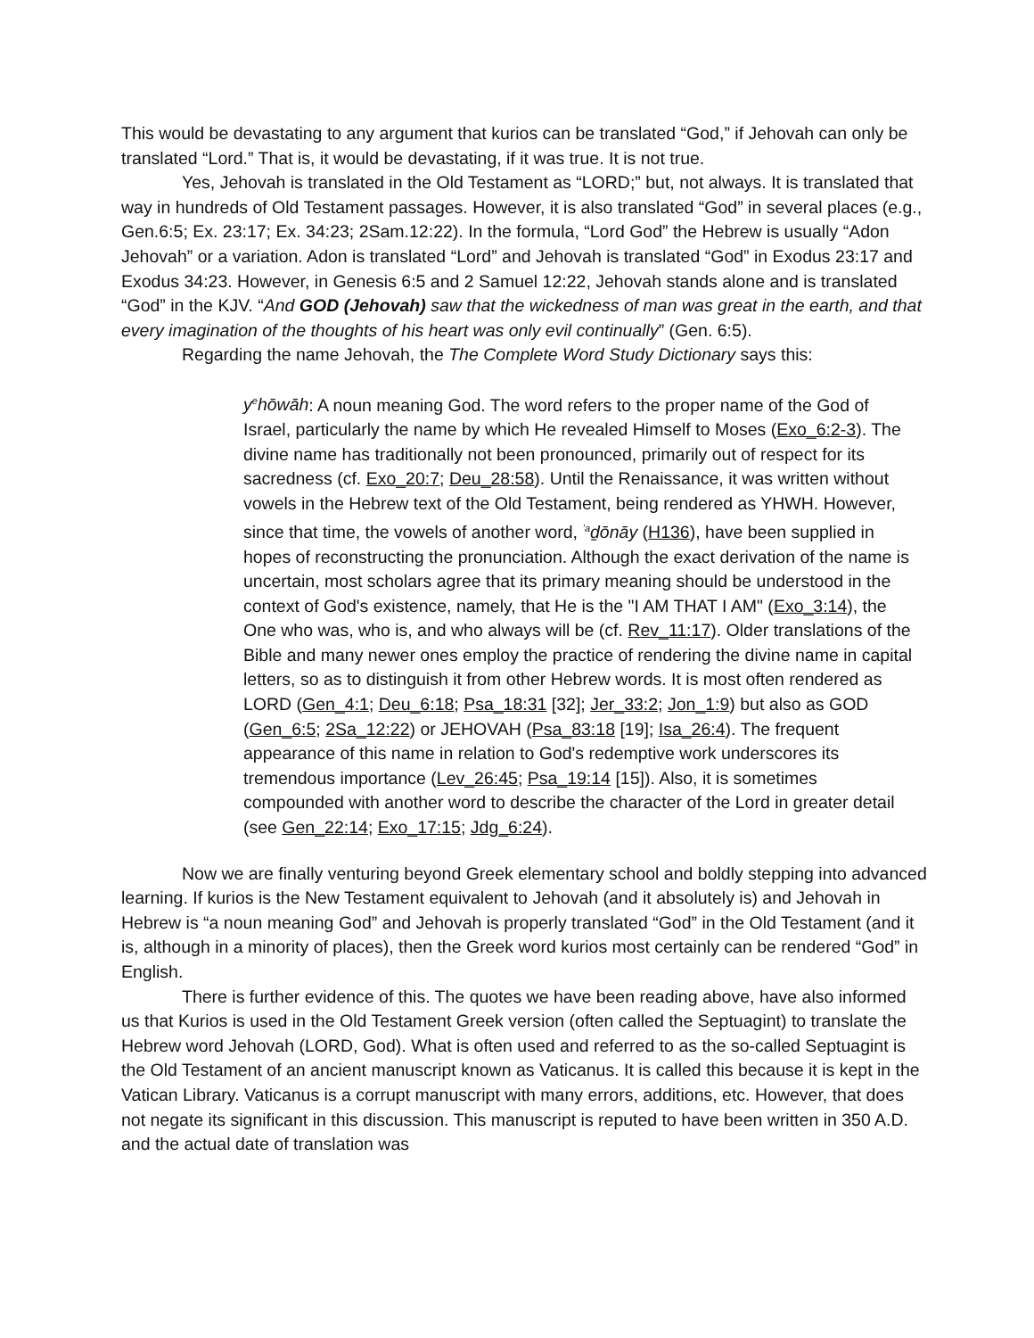This would be devastating to any argument that kurios can be translated “God,” if Jehovah can only be translated “Lord.” That is, it would be devastating, if it was true. It is not true.
Yes, Jehovah is translated in the Old Testament as “LORD;” but, not always. It is translated that way in hundreds of Old Testament passages. However, it is also translated “God” in several places (e.g., Gen.6:5; Ex. 23:17; Ex. 34:23; 2Sam.12:22). In the formula, “Lord God” the Hebrew is usually “Adon Jehovah” or a variation. Adon is translated “Lord” and Jehovah is translated “God” in Exodus 23:17 and Exodus 34:23. However, in Genesis 6:5 and 2 Samuel 12:22, Jehovah stands alone and is translated “God” in the KJV. “And GOD (Jehovah) saw that the wickedness of man was great in the earth, and that every imagination of the thoughts of his heart was only evil continually” (Gen. 6:5).
Regarding the name Jehovah, the The Complete Word Study Dictionary says this:
y<sup>e</sup>hōwāh: A noun meaning God. The word refers to the proper name of the God of Israel, particularly the name by which He revealed Himself to Moses (Exo_6:2-3). The divine name has traditionally not been pronounced, primarily out of respect for its sacredness (cf. Exo_20:7; Deu_28:58). Until the Renaissance, it was written without vowels in the Hebrew text of the Old Testament, being rendered as YHWH. However, since that time, the vowels of another word, <sup>ʼa</sup>ḏōnāy (H136), have been supplied in hopes of reconstructing the pronunciation. Although the exact derivation of the name is uncertain, most scholars agree that its primary meaning should be understood in the context of God's existence, namely, that He is the "I AM THAT I AM" (Exo_3:14), the One who was, who is, and who always will be (cf. Rev_11:17). Older translations of the Bible and many newer ones employ the practice of rendering the divine name in capital letters, so as to distinguish it from other Hebrew words. It is most often rendered as LORD (Gen_4:1; Deu_6:18; Psa_18:31 [32]; Jer_33:2; Jon_1:9) but also as GOD (Gen_6:5; 2Sa_12:22) or JEHOVAH (Psa_83:18 [19]; Isa_26:4). The frequent appearance of this name in relation to God's redemptive work underscores its tremendous importance (Lev_26:45; Psa_19:14 [15]). Also, it is sometimes compounded with another word to describe the character of the Lord in greater detail (see Gen_22:14; Exo_17:15; Jdg_6:24).
Now we are finally venturing beyond Greek elementary school and boldly stepping into advanced learning. If kurios is the New Testament equivalent to Jehovah (and it absolutely is) and Jehovah in Hebrew is “a noun meaning God” and Jehovah is properly translated “God” in the Old Testament (and it is, although in a minority of places), then the Greek word kurios most certainly can be rendered “God” in English.
There is further evidence of this. The quotes we have been reading above, have also informed us that Kurios is used in the Old Testament Greek version (often called the Septuagint) to translate the Hebrew word Jehovah (LORD, God). What is often used and referred to as the so-called Septuagint is the Old Testament of an ancient manuscript known as Vaticanus. It is called this because it is kept in the Vatican Library. Vaticanus is a corrupt manuscript with many errors, additions, etc. However, that does not negate its significant in this discussion. This manuscript is reputed to have been written in 350 A.D. and the actual date of translation was